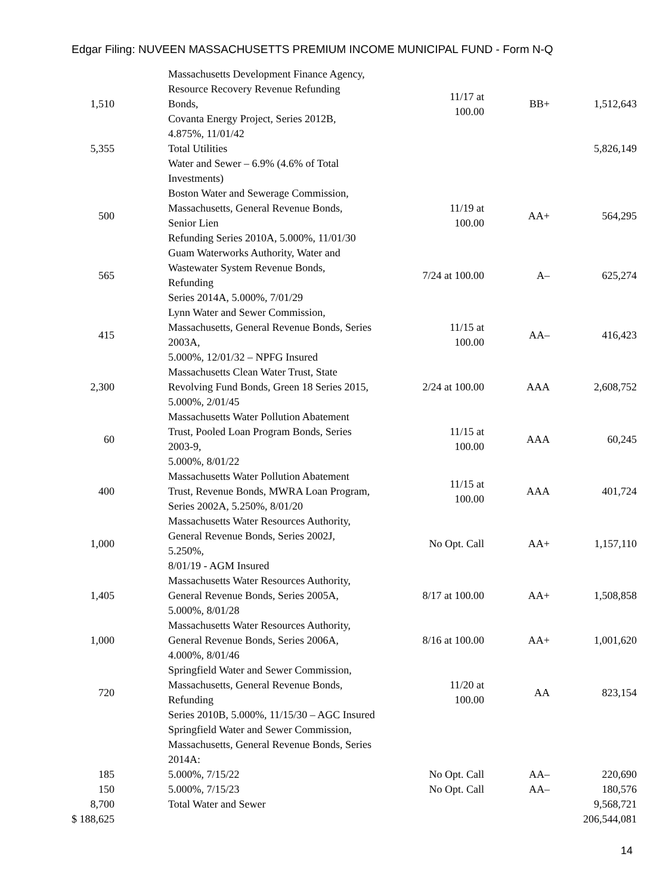Edgar Filing: NUVEEN MASSACHUSETTS PREMIUM INCOME MUNICIPAL FUND - Form N-Q
| 1,510 | | Massachusetts Development Finance Agency, Resource Recovery Revenue Refunding Bonds, Covanta Energy Project, Series 2012B, 4.875%, 11/01/42 | 11/17 at 100.00 | BB+ | 1,512,643 |
| 5,355 | | Total Utilities | | | 5,826,149 |
| | | Water and Sewer – 6.9% (4.6% of Total Investments) | | | |
| 500 | | Boston Water and Sewerage Commission, Massachusetts, General Revenue Bonds, Senior Lien Refunding Series 2010A, 5.000%, 11/01/30 | 11/19 at 100.00 | AA+ | 564,295 |
| 565 | | Guam Waterworks Authority, Water and Wastewater System Revenue Bonds, Refunding Series 2014A, 5.000%, 7/01/29 | 7/24 at 100.00 | A– | 625,274 |
| 415 | | Lynn Water and Sewer Commission, Massachusetts, General Revenue Bonds, Series 2003A, 5.000%, 12/01/32 – NPFG Insured | 11/15 at 100.00 | AA– | 416,423 |
| 2,300 | | Massachusetts Clean Water Trust, State Revolving Fund Bonds, Green 18 Series 2015, 5.000%, 2/01/45 | 2/24 at 100.00 | AAA | 2,608,752 |
| 60 | | Massachusetts Water Pollution Abatement Trust, Pooled Loan Program Bonds, Series 2003-9, 5.000%, 8/01/22 | 11/15 at 100.00 | AAA | 60,245 |
| 400 | | Massachusetts Water Pollution Abatement Trust, Revenue Bonds, MWRA Loan Program, Series 2002A, 5.250%, 8/01/20 | 11/15 at 100.00 | AAA | 401,724 |
| 1,000 | | Massachusetts Water Resources Authority, General Revenue Bonds, Series 2002J, 5.250%, 8/01/19 - AGM Insured | No Opt. Call | AA+ | 1,157,110 |
| 1,405 | | Massachusetts Water Resources Authority, General Revenue Bonds, Series 2005A, 5.000%, 8/01/28 | 8/17 at 100.00 | AA+ | 1,508,858 |
| 1,000 | | Massachusetts Water Resources Authority, General Revenue Bonds, Series 2006A, 4.000%, 8/01/46 | 8/16 at 100.00 | AA+ | 1,001,620 |
| 720 | | Springfield Water and Sewer Commission, Massachusetts, General Revenue Bonds, Refunding Series 2010B, 5.000%, 11/15/30 – AGC Insured | 11/20 at 100.00 | AA | 823,154 |
| | | Springfield Water and Sewer Commission, Massachusetts, General Revenue Bonds, Series 2014A: | | | |
| 185 | | 5.000%, 7/15/22 | No Opt. Call | AA– | 220,690 |
| 150 | | 5.000%, 7/15/23 | No Opt. Call | AA– | 180,576 |
| 8,700 | | Total Water and Sewer | | | 9,568,721 |
| $ 188,625 | | | | | 206,544,081 |
14